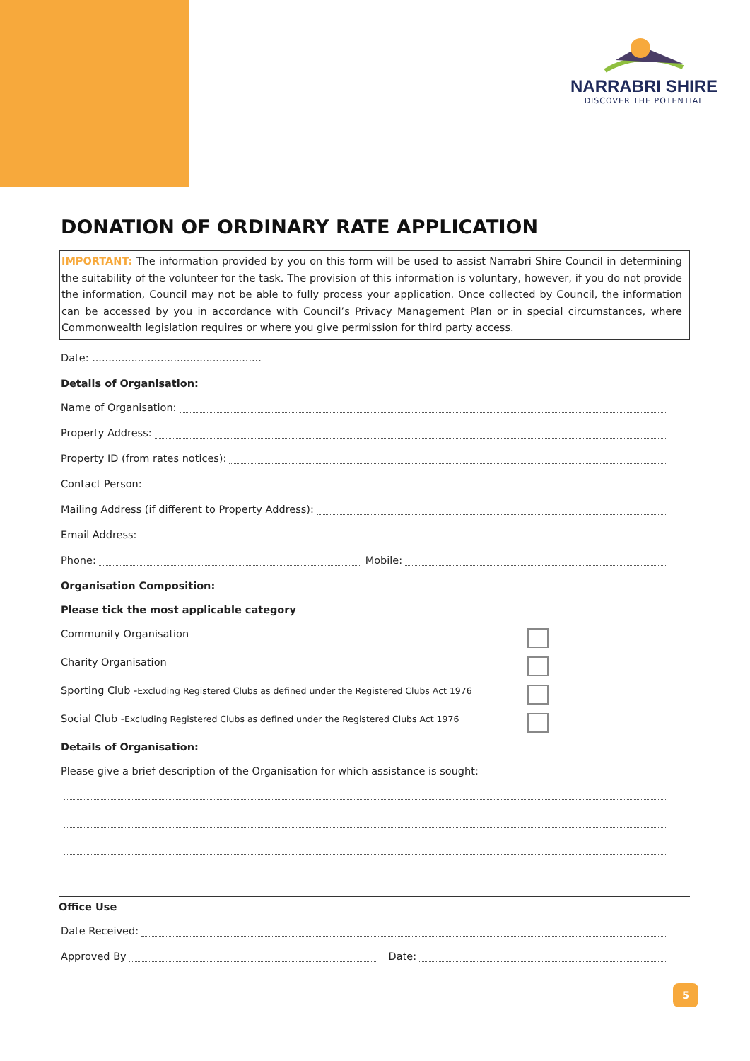NARRABRI SHIRE
DISCOVER THE POTENTIAL
DONATION OF ORDINARY RATE APPLICATION
IMPORTANT: The information provided by you on this form will be used to assist Narrabri Shire Council in determining the suitability of the volunteer for the task. The provision of this information is voluntary, however, if you do not provide the information, Council may not be able to fully process your application. Once collected by Council, the information can be accessed by you in accordance with Council’s Privacy Management Plan or in special circumstances, where Commonwealth legislation requires or where you give permission for third party access.
Date: ....................................................
Details of Organisation:
Name of Organisation:
Property Address:
Property ID (from rates notices):
Contact Person:
Mailing Address (if different to Property Address):
Email Address:
Phone: Mobile:
Organisation Composition:
Please tick the most applicable category
Community Organisation
Charity Organisation
Sporting Club -Excluding Registered Clubs as defined under the Registered Clubs Act 1976
Social Club -Excluding Registered Clubs as defined under the Registered Clubs Act 1976
Details of Organisation:
Please give a brief description of the Organisation for which assistance is sought:
Office Use
Date Received:
Approved By Date:
5